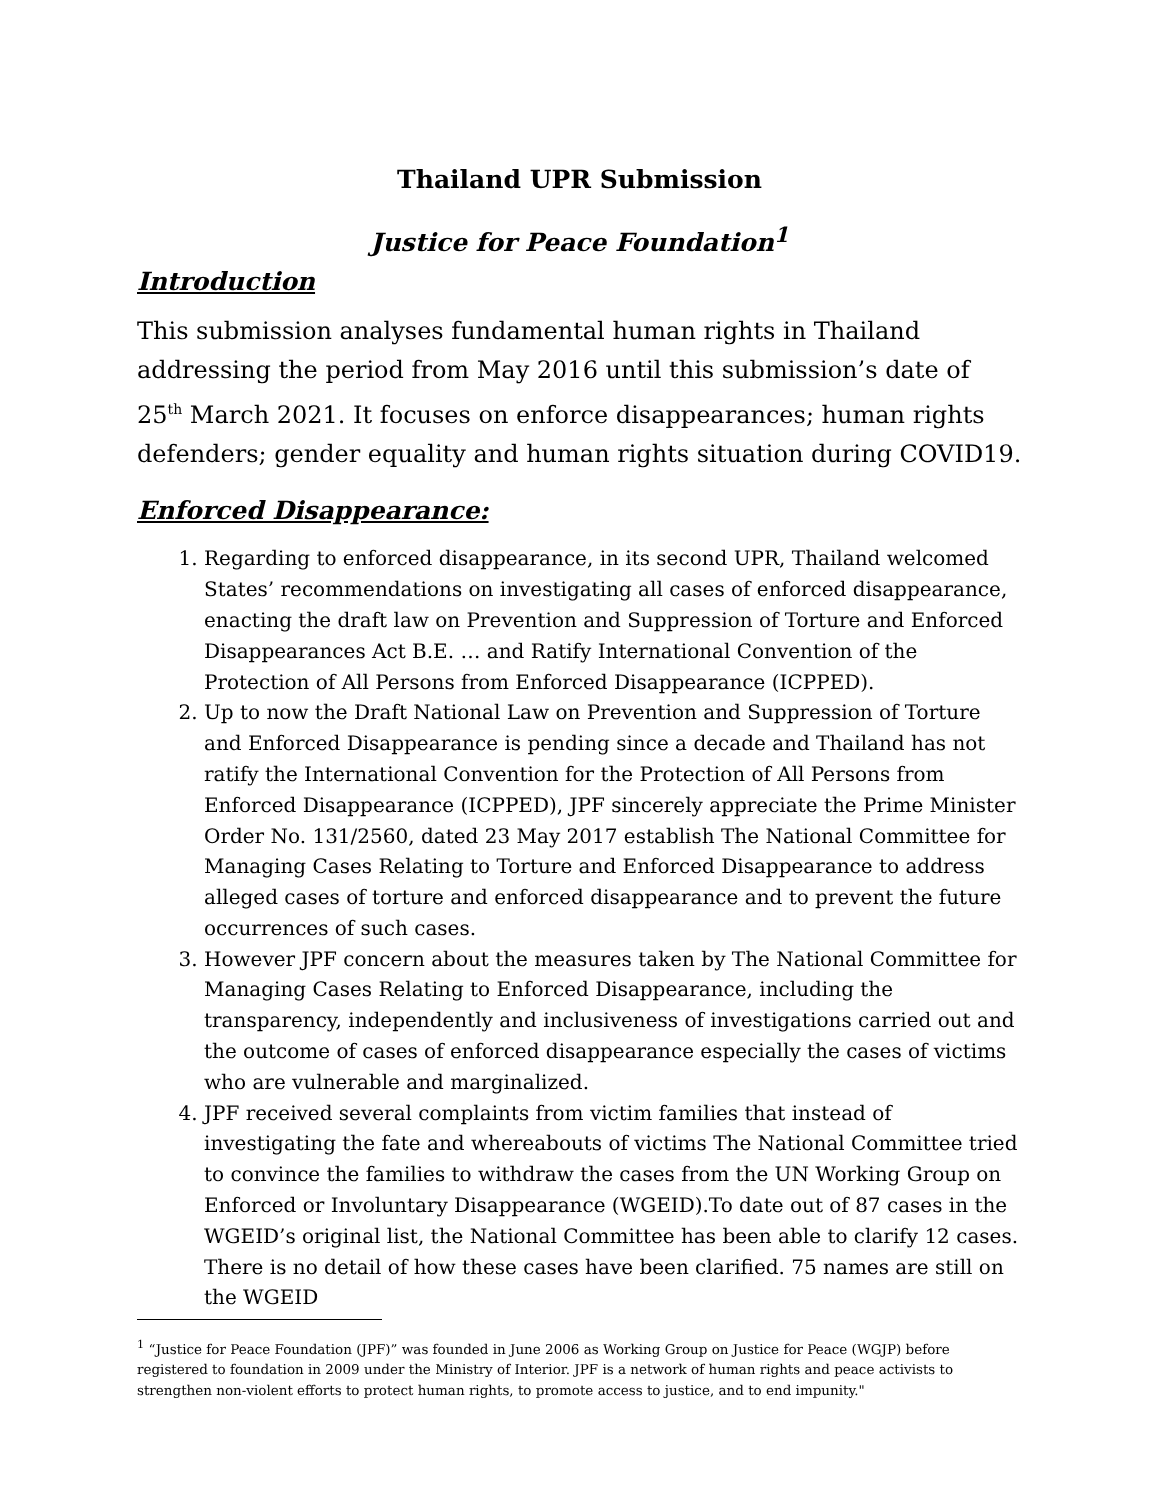Thailand UPR Submission
Justice for Peace Foundation<sup>1</sup>
Introduction
This submission analyses fundamental human rights in Thailand addressing the period from May 2016 until this submission’s date of 25<sup>th</sup> March 2021. It focuses on enforce disappearances; human rights defenders; gender equality and human rights situation during COVID19.
Enforced Disappearance:
1. Regarding to enforced disappearance, in its second UPR, Thailand welcomed States’ recommendations on investigating all cases of enforced disappearance, enacting the draft law on Prevention and Suppression of Torture and Enforced Disappearances Act B.E. … and Ratify International Convention of the Protection of All Persons from Enforced Disappearance (ICPPED).
2. Up to now the Draft National Law on Prevention and Suppression of Torture and Enforced Disappearance is pending since a decade and Thailand has not ratify the International Convention for the Protection of All Persons from Enforced Disappearance (ICPPED), JPF sincerely appreciate the Prime Minister Order No. 131/2560, dated 23 May 2017 establish The National Committee for Managing Cases Relating to Torture and Enforced Disappearance to address alleged cases of torture and enforced disappearance and to prevent the future occurrences of such cases.
3. However JPF concern about the measures taken by The National Committee for Managing Cases Relating to Enforced Disappearance, including the transparency, independently and inclusiveness of investigations carried out and the outcome of cases of enforced disappearance especially the cases of victims who are vulnerable and marginalized.
4. JPF received several complaints from victim families that instead of investigating the fate and whereabouts of victims The National Committee tried to convince the families to withdraw the cases from the UN Working Group on Enforced or Involuntary Disappearance (WGEID).To date out of 87 cases in the WGEID’s original list, the National Committee has been able to clarify 12 cases. There is no detail of how these cases have been clarified. 75 names are still on the WGEID
<sup>1</sup> “Justice for Peace Foundation (JPF)” was founded in June 2006 as Working Group on Justice for Peace (WGJP) before registered to foundation in 2009 under the Ministry of Interior. JPF is a network of human rights and peace activists to strengthen non-violent efforts to protect human rights, to promote access to justice, and to end impunity."